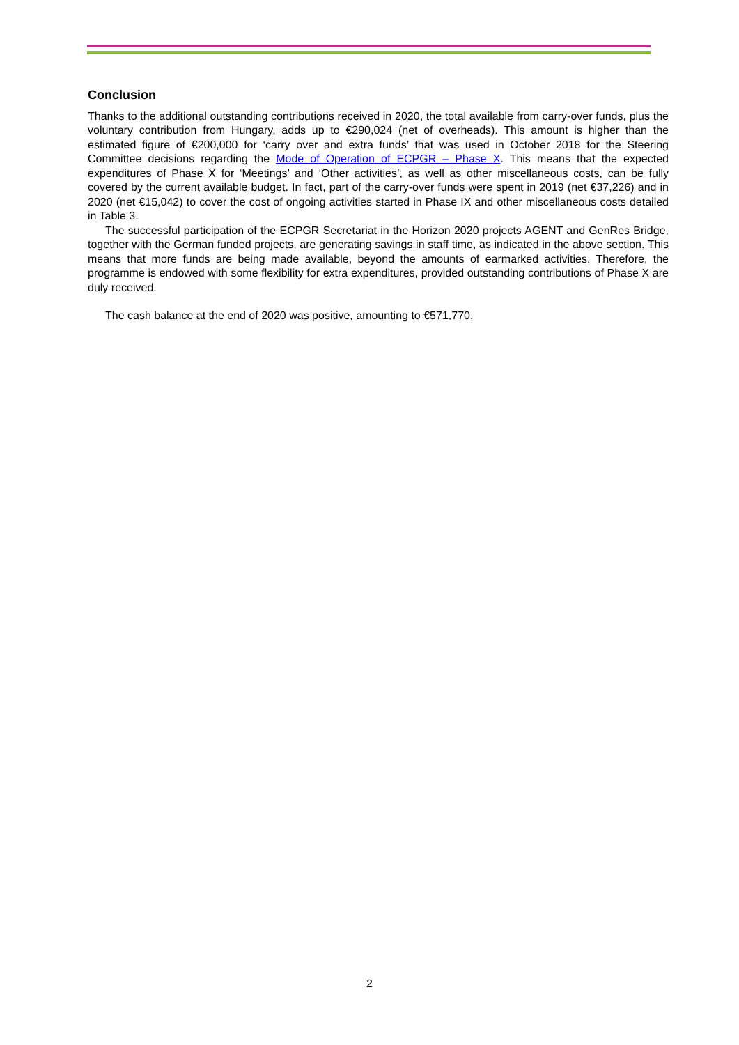Conclusion
Thanks to the additional outstanding contributions received in 2020, the total available from carry-over funds, plus the voluntary contribution from Hungary, adds up to €290,024 (net of overheads). This amount is higher than the estimated figure of €200,000 for ‘carry over and extra funds’ that was used in October 2018 for the Steering Committee decisions regarding the Mode of Operation of ECPGR – Phase X. This means that the expected expenditures of Phase X for ‘Meetings’ and ‘Other activities’, as well as other miscellaneous costs, can be fully covered by the current available budget. In fact, part of the carry-over funds were spent in 2019 (net €37,226) and in 2020 (net €15,042) to cover the cost of ongoing activities started in Phase IX and other miscellaneous costs detailed in Table 3.
The successful participation of the ECPGR Secretariat in the Horizon 2020 projects AGENT and GenRes Bridge, together with the German funded projects, are generating savings in staff time, as indicated in the above section. This means that more funds are being made available, beyond the amounts of earmarked activities. Therefore, the programme is endowed with some flexibility for extra expenditures, provided outstanding contributions of Phase X are duly received.
The cash balance at the end of 2020 was positive, amounting to €571,770.
2